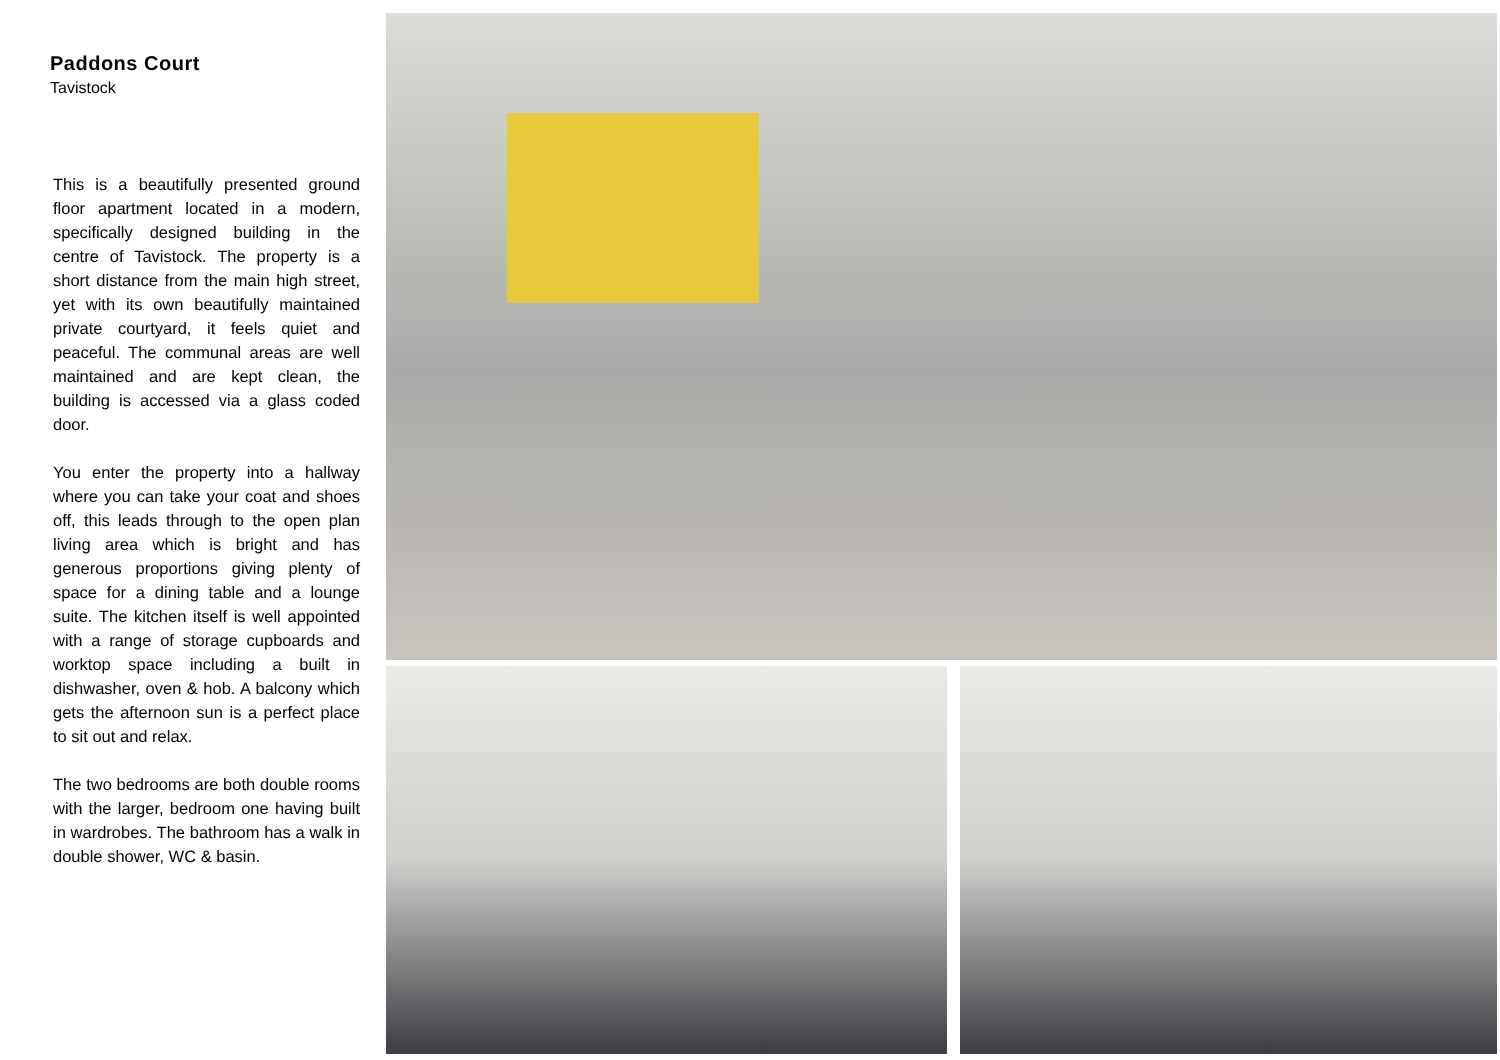Paddons Court
Tavistock
This is a beautifully presented ground floor apartment located in a modern, specifically designed building in the centre of Tavistock. The property is a short distance from the main high street, yet with its own beautifully maintained private courtyard, it feels quiet and peaceful. The communal areas are well maintained and are kept clean, the building is accessed via a glass coded door.
You enter the property into a hallway where you can take your coat and shoes off, this leads through to the open plan living area which is bright and has generous proportions giving plenty of space for a dining table and a lounge suite. The kitchen itself is well appointed with a range of storage cupboards and worktop space including a built in dishwasher, oven & hob. A balcony which gets the afternoon sun is a perfect place to sit out and relax.
The two bedrooms are both double rooms with the larger, bedroom one having built in wardrobes. The bathroom has a walk in double shower, WC & basin.